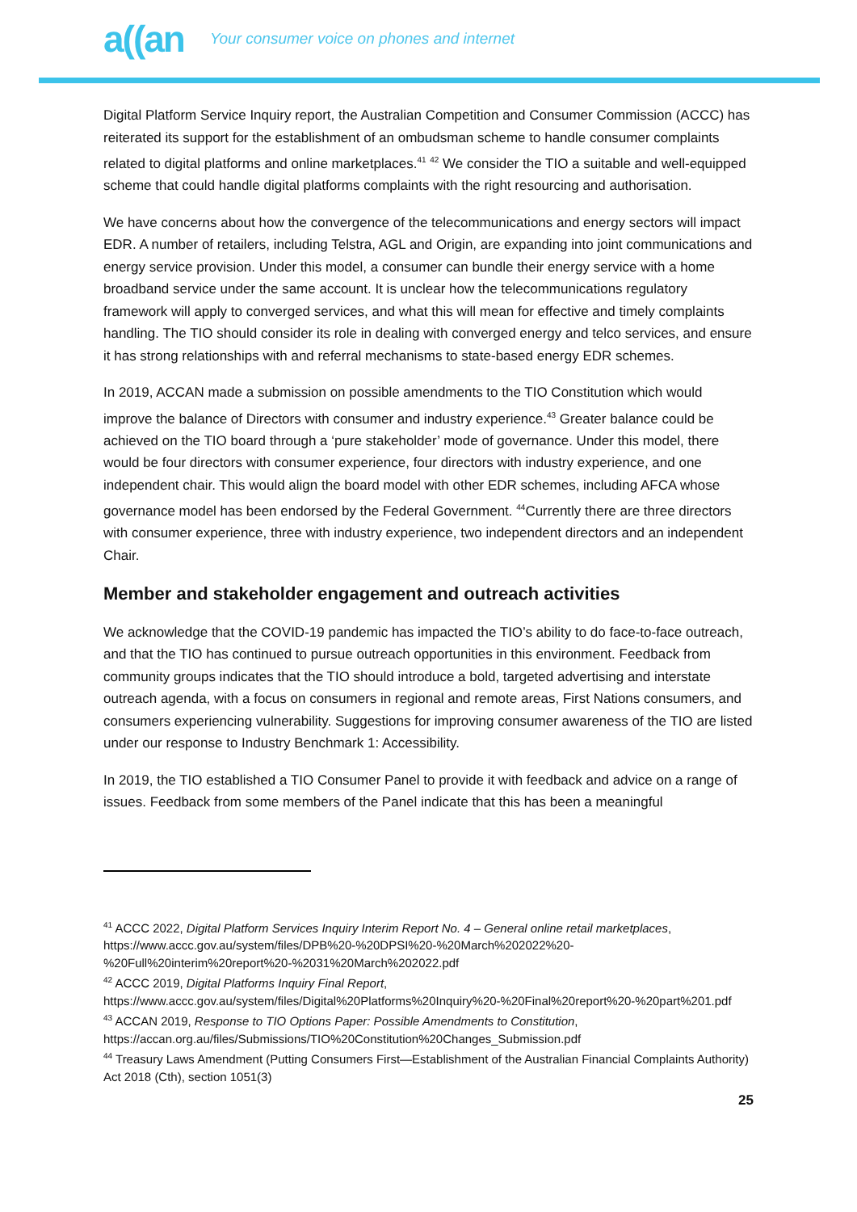a((an Your consumer voice on phones and internet
Digital Platform Service Inquiry report, the Australian Competition and Consumer Commission (ACCC) has reiterated its support for the establishment of an ombudsman scheme to handle consumer complaints related to digital platforms and online marketplaces.<sup>41</sup> <sup>42</sup> We consider the TIO a suitable and well-equipped scheme that could handle digital platforms complaints with the right resourcing and authorisation.
We have concerns about how the convergence of the telecommunications and energy sectors will impact EDR. A number of retailers, including Telstra, AGL and Origin, are expanding into joint communications and energy service provision. Under this model, a consumer can bundle their energy service with a home broadband service under the same account. It is unclear how the telecommunications regulatory framework will apply to converged services, and what this will mean for effective and timely complaints handling. The TIO should consider its role in dealing with converged energy and telco services, and ensure it has strong relationships with and referral mechanisms to state-based energy EDR schemes.
In 2019, ACCAN made a submission on possible amendments to the TIO Constitution which would improve the balance of Directors with consumer and industry experience.<sup>43</sup> Greater balance could be achieved on the TIO board through a ‘pure stakeholder’ mode of governance. Under this model, there would be four directors with consumer experience, four directors with industry experience, and one independent chair. This would align the board model with other EDR schemes, including AFCA whose governance model has been endorsed by the Federal Government. <sup>44</sup>Currently there are three directors with consumer experience, three with industry experience, two independent directors and an independent Chair.
Member and stakeholder engagement and outreach activities
We acknowledge that the COVID-19 pandemic has impacted the TIO’s ability to do face-to-face outreach, and that the TIO has continued to pursue outreach opportunities in this environment. Feedback from community groups indicates that the TIO should introduce a bold, targeted advertising and interstate outreach agenda, with a focus on consumers in regional and remote areas, First Nations consumers, and consumers experiencing vulnerability. Suggestions for improving consumer awareness of the TIO are listed under our response to Industry Benchmark 1: Accessibility.
In 2019, the TIO established a TIO Consumer Panel to provide it with feedback and advice on a range of issues. Feedback from some members of the Panel indicate that this has been a meaningful
<sup>41</sup> ACCC 2022, Digital Platform Services Inquiry Interim Report No. 4 – General online retail marketplaces, https://www.accc.gov.au/system/files/DPB%20-%20DPSI%20-%20March%202022%20-%20Full%20interim%20report%20-%2031%20March%202022.pdf
<sup>42</sup> ACCC 2019, Digital Platforms Inquiry Final Report,
https://www.accc.gov.au/system/files/Digital%20Platforms%20Inquiry%20-%20Final%20report%20-%20part%201.pdf
<sup>43</sup> ACCAN 2019, Response to TIO Options Paper: Possible Amendments to Constitution,
https://accan.org.au/files/Submissions/TIO%20Constitution%20Changes_Submission.pdf
<sup>44</sup> Treasury Laws Amendment (Putting Consumers First—Establishment of the Australian Financial Complaints Authority) Act 2018 (Cth), section 1051(3)
25